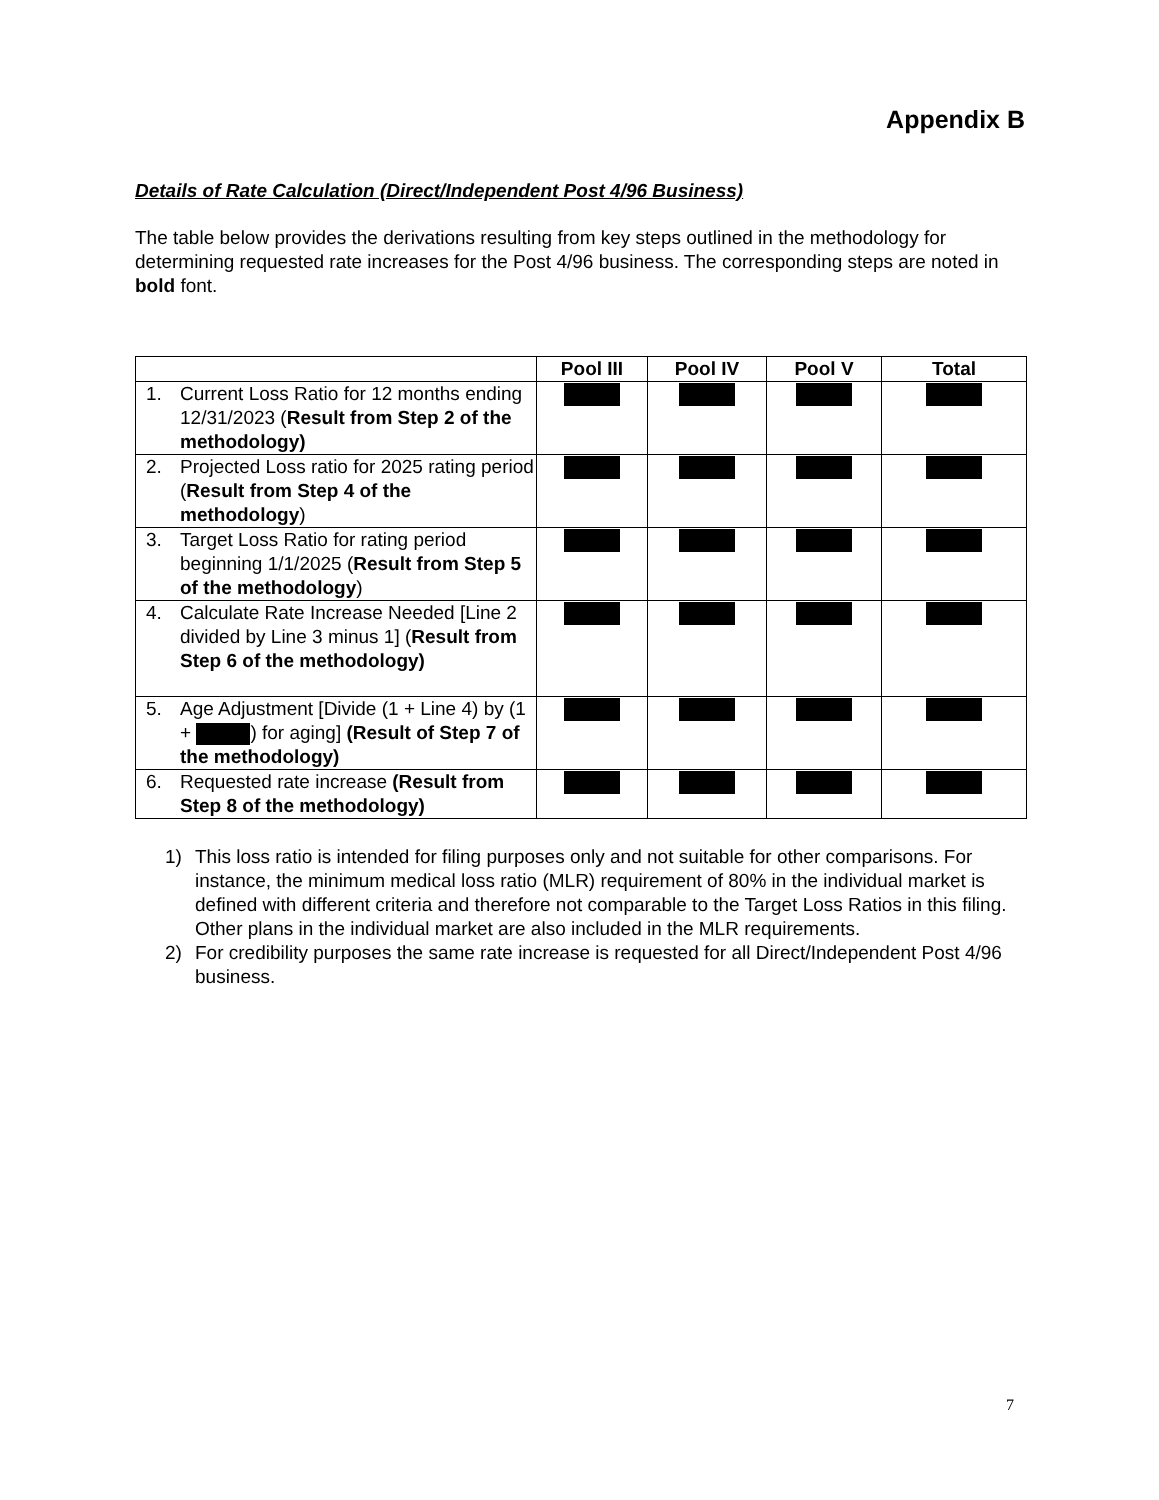Appendix B
Details of Rate Calculation (Direct/Independent Post 4/96 Business)
The table below provides the derivations resulting from key steps outlined in the methodology for determining requested rate increases for the Post 4/96 business. The corresponding steps are noted in bold font.
| | Pool III | Pool IV | Pool V | Total |
| --- | --- | --- | --- | --- |
| 1. Current Loss Ratio for 12 months ending 12/31/2023 ( Result from Step 2 of the methodology) | | | | |
| 2. Projected Loss ratio for 2025 rating period ( Result from Step 4 of the methodology ) | | | | |
| 3. Target Loss Ratio for rating period beginning 1/1/2025 ( Result from Step 5 of the methodology ) | | | | |
| 4. Calculate Rate Increase Needed [Line 2 divided by Line 3 minus 1] ( Result from Step 6 of the methodology) | | | | |
| 5. Age Adjustment [Divide (1 + Line 4) by (1 + ) for aging] (Result of Step 7 of the methodology) | | | | |
| 6. Requested rate increase (Result from Step 8 of the methodology) | | | | |
1) This loss ratio is intended for filing purposes only and not suitable for other comparisons. For instance, the minimum medical loss ratio (MLR) requirement of 80% in the individual market is defined with different criteria and therefore not comparable to the Target Loss Ratios in this filing. Other plans in the individual market are also included in the MLR requirements.
2) For credibility purposes the same rate increase is requested for all Direct/Independent Post 4/96 business.
7